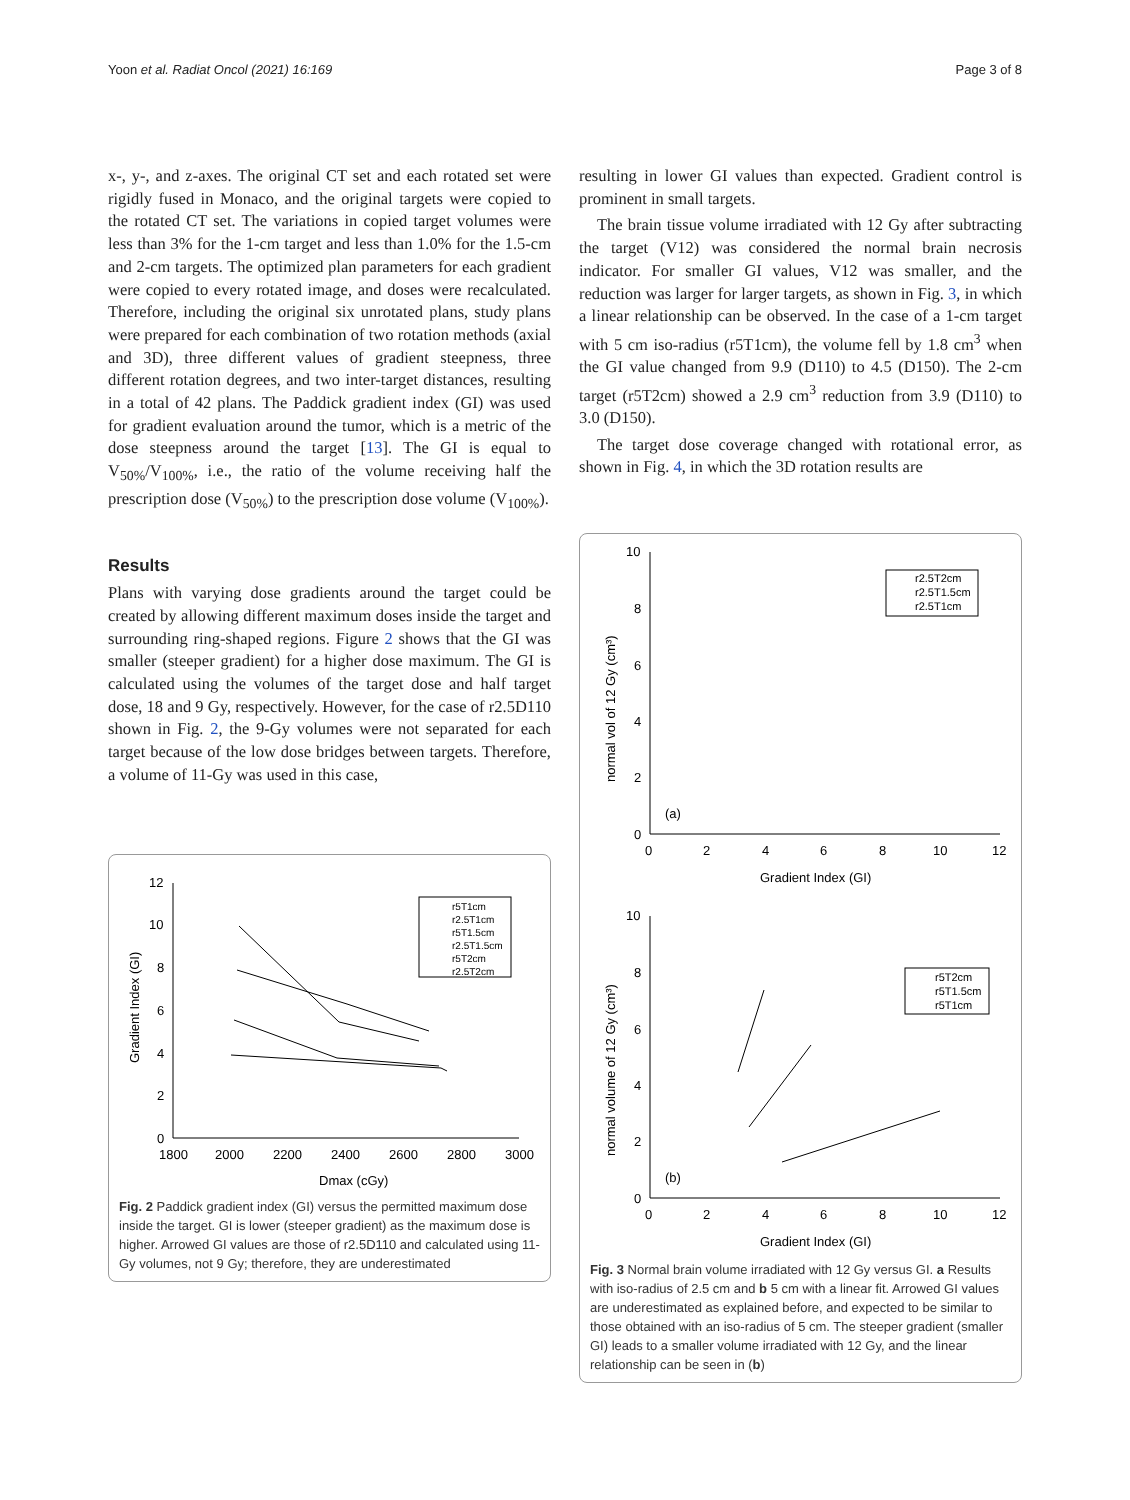Yoon et al. Radiat Oncol (2021) 16:169 Page 3 of 8
x-, y-, and z-axes. The original CT set and each rotated set were rigidly fused in Monaco, and the original targets were copied to the rotated CT set. The variations in copied target volumes were less than 3% for the 1-cm target and less than 1.0% for the 1.5-cm and 2-cm targets. The optimized plan parameters for each gradient were copied to every rotated image, and doses were recalculated. Therefore, including the original six unrotated plans, study plans were prepared for each combination of two rotation methods (axial and 3D), three different values of gradient steepness, three different rotation degrees, and two inter-target distances, resulting in a total of 42 plans. The Paddick gradient index (GI) was used for gradient evaluation around the tumor, which is a metric of the dose steepness around the target [13]. The GI is equal to V<sub>50%</sub>/V<sub>100%</sub>, i.e., the ratio of the volume receiving half the prescription dose (V<sub>50%</sub>) to the prescription dose volume (V<sub>100%</sub>).
Results
Plans with varying dose gradients around the target could be created by allowing different maximum doses inside the target and surrounding ring-shaped regions. Figure 2 shows that the GI was smaller (steeper gradient) for a higher dose maximum. The GI is calculated using the volumes of the target dose and half target dose, 18 and 9 Gy, respectively. However, for the case of r2.5D110 shown in Fig. 2, the 9-Gy volumes were not separated for each target because of the low dose bridges between targets. Therefore, a volume of 11-Gy was used in this case,
12
10
8
6
4
2
0
1800
2000
2200
2400
2600
2800
3000
Dmax (cGy)
Gradient Index (GI)
r5T1cm
r2.5T1cm
r5T1.5cm
r2.5T1.5cm
r5T2cm
r2.5T2cm
Fig. 2 Paddick gradient index (GI) versus the permitted maximum dose inside the target. GI is lower (steeper gradient) as the maximum dose is higher. Arrowed GI values are those of r2.5D110 and calculated using 11-Gy volumes, not 9 Gy; therefore, they are underestimated
resulting in lower GI values than expected. Gradient control is prominent in small targets.
The brain tissue volume irradiated with 12 Gy after subtracting the target (V12) was considered the normal brain necrosis indicator. For smaller GI values, V12 was smaller, and the reduction was larger for larger targets, as shown in Fig. 3, in which a linear relationship can be observed. In the case of a 1-cm target with 5 cm iso-radius (r5T1cm), the volume fell by 1.8 cm<sup>3</sup> when the GI value changed from 9.9 (D110) to 4.5 (D150). The 2-cm target (r5T2cm) showed a 2.9 cm<sup>3</sup> reduction from 3.9 (D110) to 3.0 (D150).
The target dose coverage changed with rotational error, as shown in Fig. 4, in which the 3D rotation results are
10
8
6
4
2
0
0
2
4
6
8
10
12
Gradient Index (GI)
(a)
normal vol of 12 Gy (cm³)
r2.5T2cm
r2.5T1.5cm
r2.5T1cm
10
8
6
4
2
0
0
2
4
6
8
10
12
Gradient Index (GI)
(b)
normal volume of 12 Gy (cm³)
r5T2cm
r5T1.5cm
r5T1cm
Fig. 3 Normal brain volume irradiated with 12 Gy versus GI. a Results with iso-radius of 2.5 cm and b 5 cm with a linear fit. Arrowed GI values are underestimated as explained before, and expected to be similar to those obtained with an iso-radius of 5 cm. The steeper gradient (smaller GI) leads to a smaller volume irradiated with 12 Gy, and the linear relationship can be seen in (b)